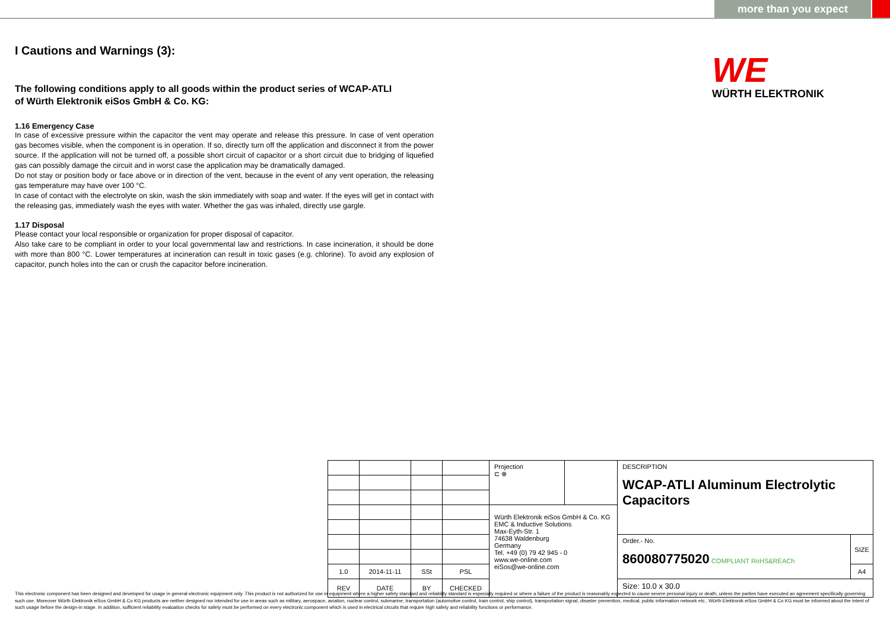more than you expect
WE
WÜRTH ELEKTRONIK
I Cautions and Warnings (3):
The following conditions apply to all goods within the product series of WCAP-ATLI
of Würth Elektronik eiSos GmbH & Co. KG:
1.16 Emergency Case
In case of excessive pressure within the capacitor the vent may operate and release this pressure. In case of vent operation gas becomes visible, when the component is in operation. If so, directly turn off the application and disconnect it from the power source. If the application will not be turned off, a possible short circuit of capacitor or a short circuit due to bridging of liquefied gas can possibly damage the circuit and in worst case the application may be dramatically damaged.
Do not stay or position body or face above or in direction of the vent, because in the event of any vent operation, the releasing gas temperature may have over 100 °C.
In case of contact with the electrolyte on skin, wash the skin immediately with soap and water. If the eyes will get in contact with the releasing gas, immediately wash the eyes with water. Whether the gas was inhaled, directly use gargle.
1.17 Disposal
Please contact your local responsible or organization for proper disposal of capacitor.
Also take care to be compliant in order to your local governmental law and restrictions. In case incineration, it should be done with more than 800 °C. Lower temperatures at incineration can result in toxic gases (e.g. chlorine). To avoid any explosion of capacitor, punch holes into the can or crush the capacitor before incineration.
| | | | | Projection ⊏ ⊕ | | DESCRIPTION WCAP-ATLI Aluminum Electrolytic Capacitors | |
| | | | | Würth Elektronik eiSos GmbH & Co. KG EMC & Inductive Solutions Max-Eyth-Str. 1 74638 Waldenburg Germany Tel. +49 (0) 79 42 945 - 0 www.we-online.com eiSos@we-online.com | | | |
| | | | | | | Order.- No. 860080775020 COMPLIANT RoHS&REACh | SIZE |
| 1.0 | 2014-11-11 | SSt | PSL | | | | A4 |
| REV | DATE | BY | CHECKED | | | Size: 10.0 x 30.0 | |
This electronic component has been designed and developed for usage in general electronic equipment only. This product is not authorized for use in equipment where a higher safety standard and reliability standard is especially required or where a failure of the product is reasonably expected to cause severe personal injury or death, unless the parties have executed an agreement specifically governing such use. Moreover Würth Elektronik eiSos GmbH & Co KG products are neither designed nor intended for use in areas such as military, aerospace, aviation, nuclear control, submarine, transportation (automotive control, train control, ship control), transportation signal, disaster prevention, medical, public information network etc.. Würth Elektronik eiSos GmbH & Co KG must be informed about the intent of such usage before the design-in stage. In addition, sufficient reliability evaluation checks for safety must be performed on every electronic component which is used in electrical circuits that require high safety and reliability functions or performance.